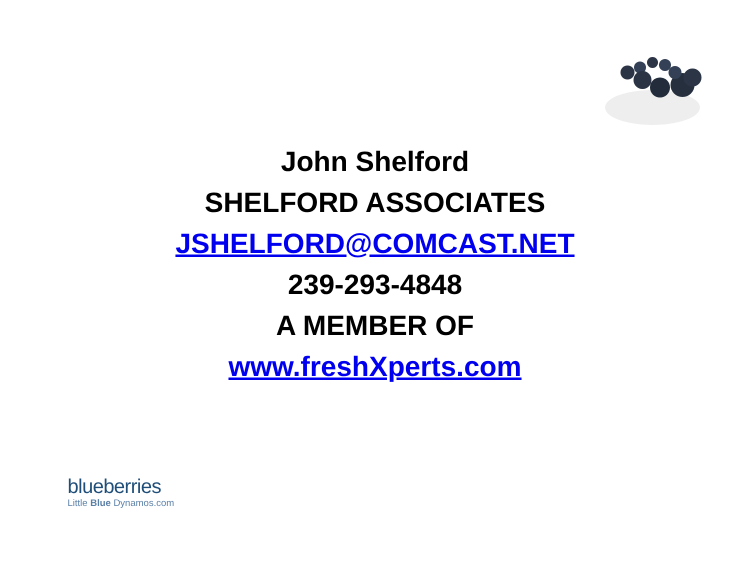John Shelford
SHELFORD ASSOCIATES
JSHELFORD@COMCAST.NET
239-293-4848
A MEMBER OF
www.freshXperts.com
blueberries
Little Blue Dynamos.com